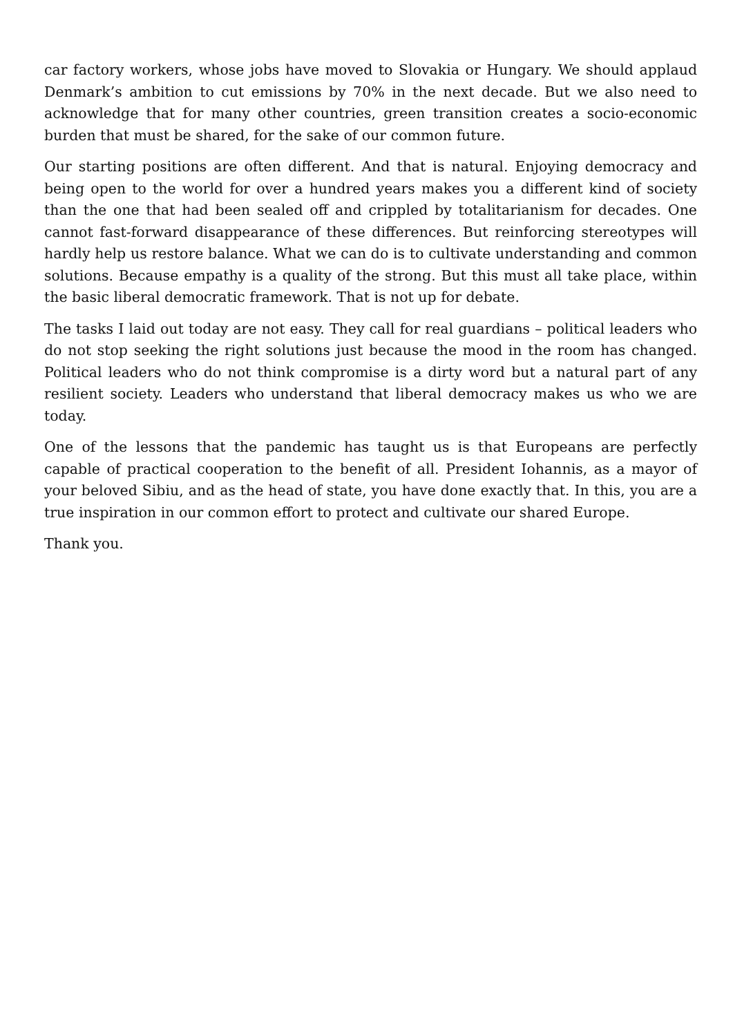car factory workers, whose jobs have moved to Slovakia or Hungary. We should applaud Denmark’s ambition to cut emissions by 70% in the next decade. But we also need to acknowledge that for many other countries, green transition creates a socio-economic burden that must be shared, for the sake of our common future.
Our starting positions are often different. And that is natural. Enjoying democracy and being open to the world for over a hundred years makes you a different kind of society than the one that had been sealed off and crippled by totalitarianism for decades. One cannot fast-forward disappearance of these differences. But reinforcing stereotypes will hardly help us restore balance. What we can do is to cultivate understanding and common solutions. Because empathy is a quality of the strong. But this must all take place, within the basic liberal democratic framework. That is not up for debate.
The tasks I laid out today are not easy. They call for real guardians – political leaders who do not stop seeking the right solutions just because the mood in the room has changed. Political leaders who do not think compromise is a dirty word but a natural part of any resilient society. Leaders who understand that liberal democracy makes us who we are today.
One of the lessons that the pandemic has taught us is that Europeans are perfectly capable of practical cooperation to the benefit of all. President Iohannis, as a mayor of your beloved Sibiu, and as the head of state, you have done exactly that. In this, you are a true inspiration in our common effort to protect and cultivate our shared Europe.
Thank you.